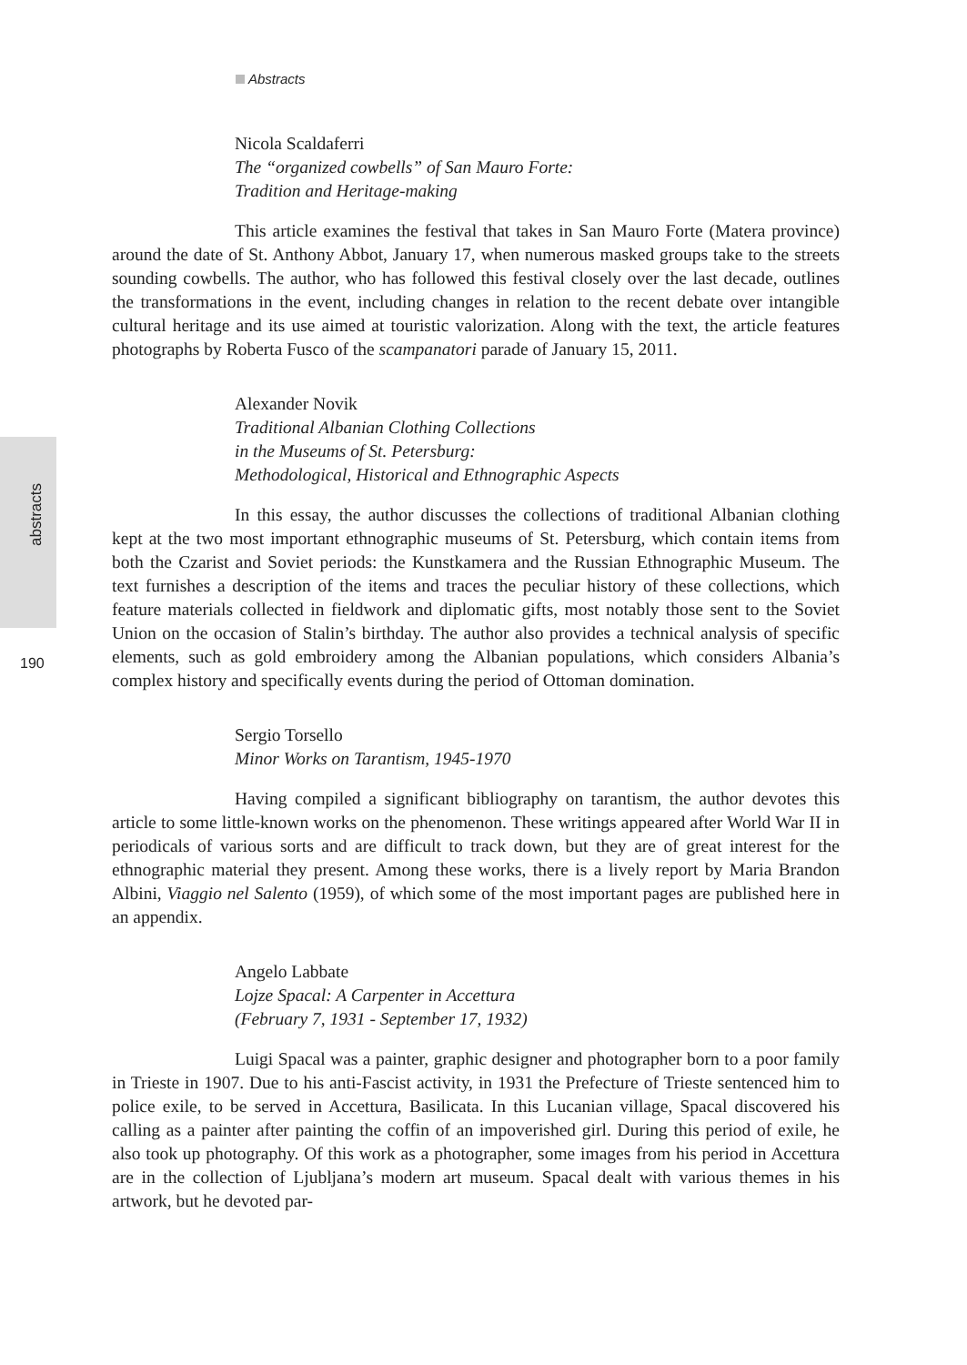Abstracts
abstracts
190
Nicola Scaldaferri
The “organized cowbells” of San Mauro Forte:
Tradition and Heritage-making
This article examines the festival that takes in San Mauro Forte (Matera province) around the date of St. Anthony Abbot, January 17, when numerous masked groups take to the streets sounding cowbells. The author, who has followed this festival closely over the last decade, outlines the transformations in the event, including changes in relation to the recent debate over intangible cultural heritage and its use aimed at touristic valorization. Along with the text, the article features photographs by Roberta Fusco of the scampanatori parade of January 15, 2011.
Alexander Novik
Traditional Albanian Clothing Collections
in the Museums of St. Petersburg:
Methodological, Historical and Ethnographic Aspects
In this essay, the author discusses the collections of traditional Albanian clothing kept at the two most important ethnographic museums of St. Petersburg, which contain items from both the Czarist and Soviet periods: the Kunstkamera and the Russian Ethnographic Museum. The text furnishes a description of the items and traces the peculiar history of these collections, which feature materials collected in fieldwork and diplomatic gifts, most notably those sent to the Soviet Union on the occasion of Stalin’s birthday. The author also provides a technical analysis of specific elements, such as gold embroidery among the Albanian populations, which considers Albania’s complex history and specifically events during the period of Ottoman domination.
Sergio Torsello
Minor Works on Tarantism, 1945-1970
Having compiled a significant bibliography on tarantism, the author devotes this article to some little-known works on the phenomenon. These writings appeared after World War II in periodicals of various sorts and are difficult to track down, but they are of great interest for the ethnographic material they present. Among these works, there is a lively report by Maria Brandon Albini, Viaggio nel Salento (1959), of which some of the most important pages are published here in an appendix.
Angelo Labbate
Lojze Spacal: A Carpenter in Accettura
(February 7, 1931 - September 17, 1932)
Luigi Spacal was a painter, graphic designer and photographer born to a poor family in Trieste in 1907. Due to his anti-Fascist activity, in 1931 the Prefecture of Trieste sentenced him to police exile, to be served in Accettura, Basilicata. In this Lucanian village, Spacal discovered his calling as a painter after painting the coffin of an impoverished girl. During this period of exile, he also took up photography. Of this work as a photographer, some images from his period in Accettura are in the collection of Ljubljana’s modern art museum. Spacal dealt with various themes in his artwork, but he devoted par-